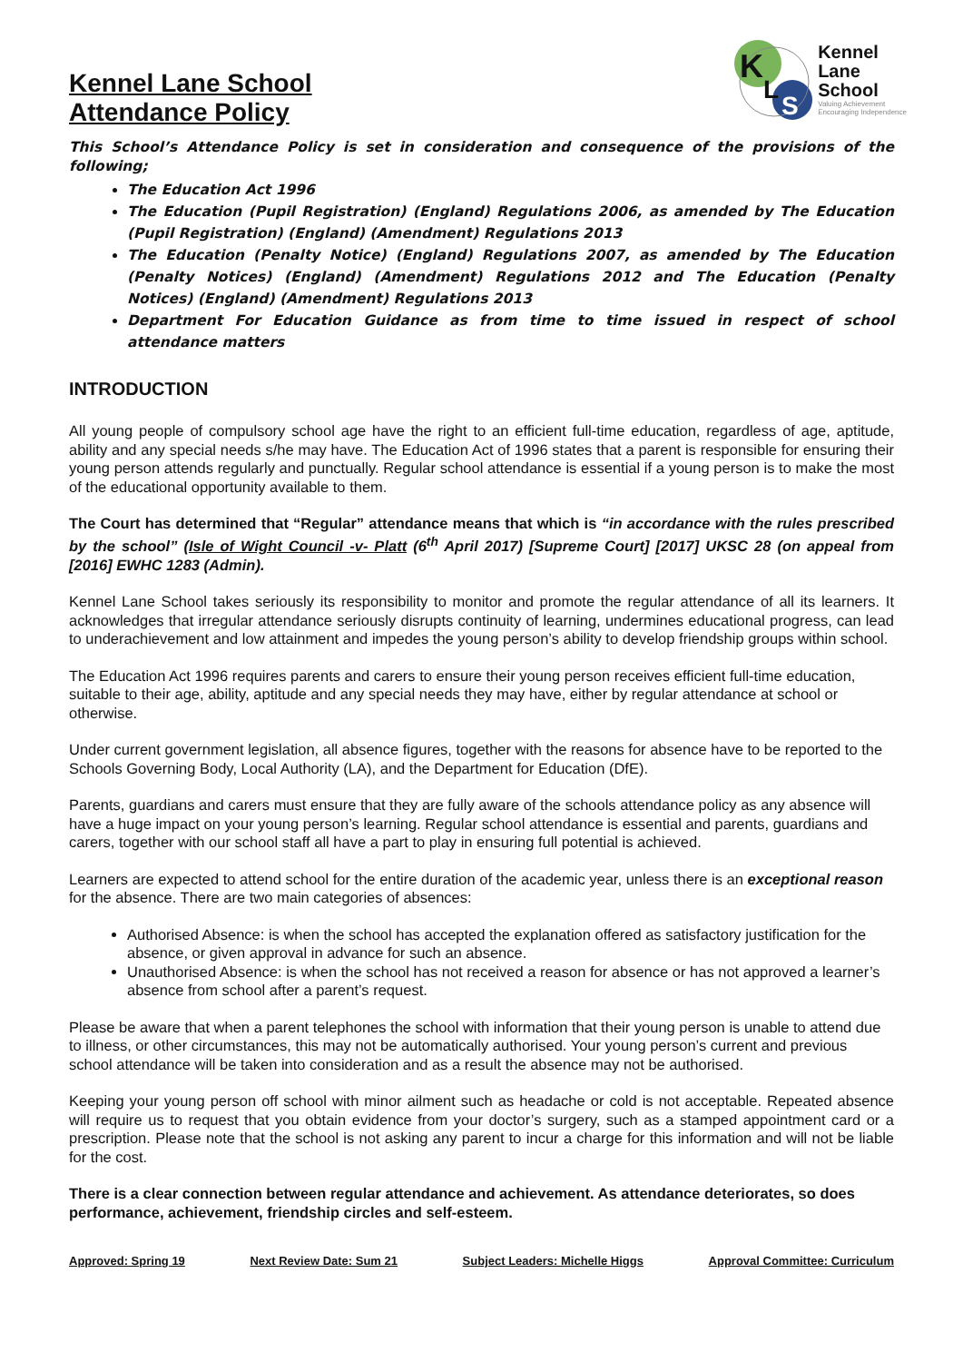Kennel Lane School
Attendance Policy
K
L
S
Kennel
Lane
School
Valuing Achievement
Encouraging Independence
This School’s Attendance Policy is set in consideration and consequence of the provisions of the following;
The Education Act 1996
The Education (Pupil Registration) (England) Regulations 2006, as amended by The Education (Pupil Registration) (England) (Amendment) Regulations 2013
The Education (Penalty Notice) (England) Regulations 2007, as amended by The Education (Penalty Notices) (England) (Amendment) Regulations 2012 and The Education (Penalty Notices) (England) (Amendment) Regulations 2013
Department For Education Guidance as from time to time issued in respect of school attendance matters
INTRODUCTION
All young people of compulsory school age have the right to an efficient full-time education, regardless of age, aptitude, ability and any special needs s/he may have. The Education Act of 1996 states that a parent is responsible for ensuring their young person attends regularly and punctually. Regular school attendance is essential if a young person is to make the most of the educational opportunity available to them.
The Court has determined that “Regular” attendance means that which is “in accordance with the rules prescribed by the school” (Isle of Wight Council -v- Platt (6<sup>th</sup> April 2017) [Supreme Court] [2017] UKSC 28 (on appeal from [2016] EWHC 1283 (Admin).
Kennel Lane School takes seriously its responsibility to monitor and promote the regular attendance of all its learners. It acknowledges that irregular attendance seriously disrupts continuity of learning, undermines educational progress, can lead to underachievement and low attainment and impedes the young person’s ability to develop friendship groups within school.
The Education Act 1996 requires parents and carers to ensure their young person receives efficient full-time education, suitable to their age, ability, aptitude and any special needs they may have, either by regular attendance at school or otherwise.
Under current government legislation, all absence figures, together with the reasons for absence have to be reported to the Schools Governing Body, Local Authority (LA), and the Department for Education (DfE).
Parents, guardians and carers must ensure that they are fully aware of the schools attendance policy as any absence will have a huge impact on your young person’s learning. Regular school attendance is essential and parents, guardians and carers, together with our school staff all have a part to play in ensuring full potential is achieved.
Learners are expected to attend school for the entire duration of the academic year, unless there is an exceptional reason for the absence. There are two main categories of absences:
Authorised Absence: is when the school has accepted the explanation offered as satisfactory justification for the absence, or given approval in advance for such an absence.
Unauthorised Absence: is when the school has not received a reason for absence or has not approved a learner’s absence from school after a parent’s request.
Please be aware that when a parent telephones the school with information that their young person is unable to attend due to illness, or other circumstances, this may not be automatically authorised. Your young person’s current and previous school attendance will be taken into consideration and as a result the absence may not be authorised.
Keeping your young person off school with minor ailment such as headache or cold is not acceptable. Repeated absence will require us to request that you obtain evidence from your doctor’s surgery, such as a stamped appointment card or a prescription. Please note that the school is not asking any parent to incur a charge for this information and will not be liable for the cost.
There is a clear connection between regular attendance and achievement. As attendance deteriorates, so does performance, achievement, friendship circles and self-esteem.
Approved: Spring 19 Next Review Date: Sum 21 Subject Leaders: Michelle Higgs Approval Committee: Curriculum